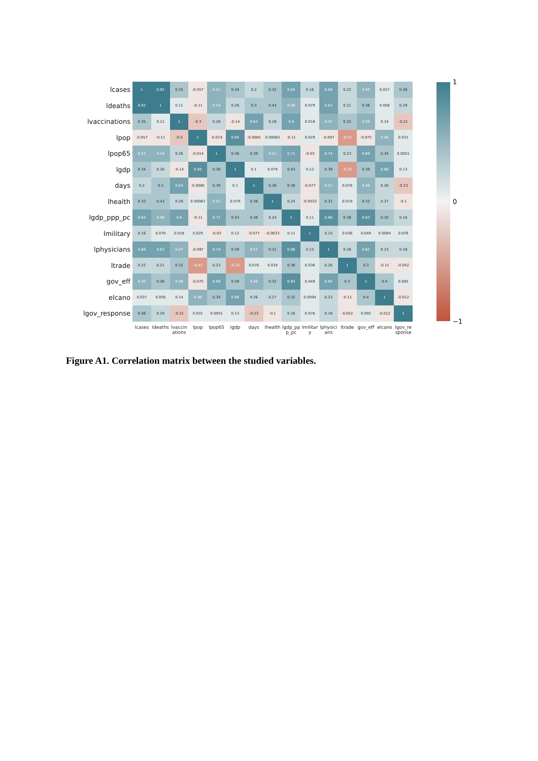1
0
−1
| lcases | 1 | 0.92 | 0.35 | -0.057 | 0.51 | 0.34 | 0.2 | 0.32 | 0.64 | 0.16 | 0.66 | 0.22 | 0.45 | 0.037 | 0.36 |
| ldeaths | 0.92 | 1 | 0.11 | -0.11 | 0.54 | 0.26 | 0.3 | 0.43 | 0.56 | 0.079 | 0.62 | 0.21 | 0.36 | 0.056 | 0.29 |
| lvaccinations | 0.35 | 0.11 | 1 | -0.3 | 0.26 | -0.14 | 0.64 | 0.28 | 0.6 | 0.018 | 0.47 | 0.32 | 0.58 | 0.14 | -0.21 |
| lpop | -0.057 | -0.11 | -0.3 | 1 | -0.014 | 0.84 | -0.0085 | 0.00083 | -0.11 | 0.029 | -0.097 | -0.57 | -0.075 | 0.46 | 0.031 |
| lpop65 | 0.51 | 0.54 | 0.26 | -0.014 | 1 | 0.36 | 0.39 | 0.51 | 0.71 | -0.03 | 0.74 | 0.23 | 0.69 | 0.34 | 0.0051 |
| lgdp | 0.34 | 0.26 | -0.14 | 0.84 | 0.36 | 1 | 0.1 | 0.079 | 0.43 | 0.12 | 0.39 | -0.32 | 0.39 | 0.68 | 0.13 |
| days | 0.2 | 0.3 | 0.64 | -0.0085 | 0.39 | 0.1 | 1 | 0.38 | 0.38 | -0.077 | 0.51 | 0.076 | 0.46 | 0.26 | -0.23 |
| lhealth | 0.32 | 0.43 | 0.28 | 0.00083 | 0.51 | 0.079 | 0.38 | 1 | 0.24 | -0.0033 | 0.31 | 0.019 | 0.32 | 0.27 | -0.1 |
| lgdp_ppp_pc | 0.64 | 0.56 | 0.6 | -0.11 | 0.71 | 0.43 | 0.38 | 0.24 | 1 | 0.11 | 0.86 | 0.38 | 0.83 | 0.32 | 0.16 |
| lmilitary | 0.16 | 0.079 | 0.018 | 0.029 | -0.03 | 0.12 | -0.077 | -0.0033 | 0.11 | 1 | 0.15 | 0.036 | 0.049 | 0.0094 | 0.076 |
| lphysicians | 0.66 | 0.62 | 0.47 | -0.097 | 0.74 | 0.39 | 0.51 | 0.31 | 0.86 | 0.15 | 1 | 0.26 | 0.65 | 0.23 | 0.18 |
| ltrade | 0.22 | 0.21 | 0.32 | -0.57 | 0.23 | -0.32 | 0.076 | 0.019 | 0.38 | 0.036 | 0.26 | 1 | 0.3 | -0.11 | -0.052 |
| gov_eff | 0.45 | 0.36 | 0.58 | -0.075 | 0.69 | 0.39 | 0.46 | 0.32 | 0.83 | 0.049 | 0.65 | 0.3 | 1 | 0.4 | 0.092 |
| elcano | 0.037 | 0.056 | 0.14 | 0.46 | 0.34 | 0.68 | 0.26 | 0.27 | 0.32 | 0.0094 | 0.23 | -0.11 | 0.4 | 1 | -0.012 |
| lgov_response | 0.36 | 0.29 | -0.21 | 0.031 | 0.0051 | 0.13 | -0.23 | -0.1 | 0.16 | 0.076 | 0.18 | -0.052 | 0.092 | -0.012 | 1 |
| | lcases | ldeaths | lvaccinations | lpop | lpop65 | lgdp | days | lhealth | lgdp_ppp_pc | lmilitary | lphysicians | ltrade | gov_eff | elcano | lgov_response |
Figure A1. Correlation matrix between the studied variables.